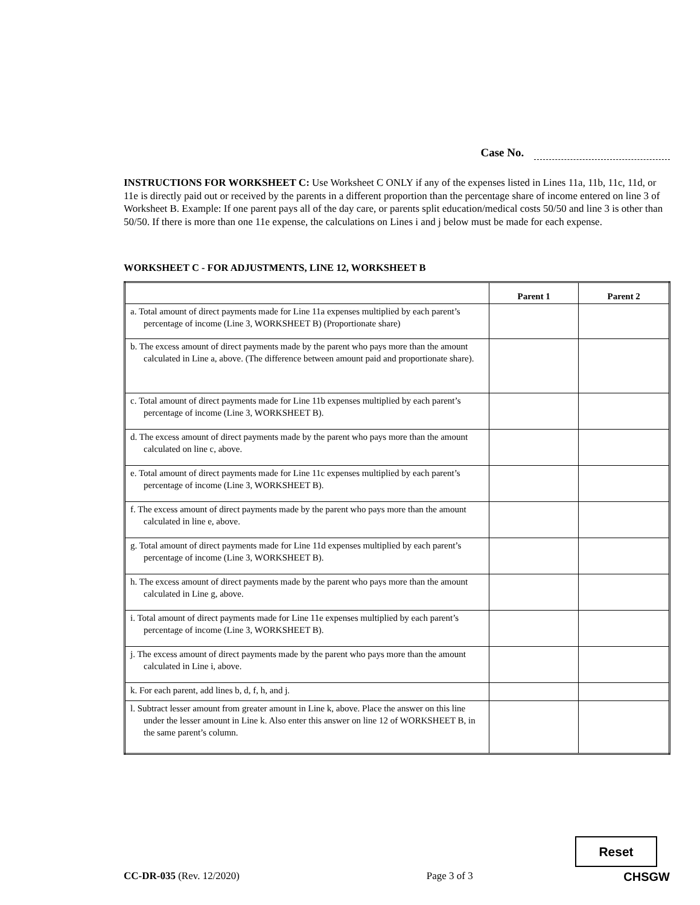Case No.
INSTRUCTIONS FOR WORKSHEET C: Use Worksheet C ONLY if any of the expenses listed in Lines 11a, 11b, 11c, 11d, or 11e is directly paid out or received by the parents in a different proportion than the percentage share of income entered on line 3 of Worksheet B. Example: If one parent pays all of the day care, or parents split education/medical costs 50/50 and line 3 is other than 50/50. If there is more than one 11e expense, the calculations on Lines i and j below must be made for each expense.
WORKSHEET C - FOR ADJUSTMENTS, LINE 12, WORKSHEET B
| | Parent 1 | Parent 2 |
| --- | --- | --- |
| a. Total amount of direct payments made for Line 11a expenses multiplied by each parent’s percentage of income (Line 3, WORKSHEET B) (Proportionate share) | | |
| b. The excess amount of direct payments made by the parent who pays more than the amount calculated in Line a, above. (The difference between amount paid and proportionate share). | | |
| c. Total amount of direct payments made for Line 11b expenses multiplied by each parent’s percentage of income (Line 3, WORKSHEET B). | | |
| d. The excess amount of direct payments made by the parent who pays more than the amount calculated on line c, above. | | |
| e. Total amount of direct payments made for Line 11c expenses multiplied by each parent’s percentage of income (Line 3, WORKSHEET B). | | |
| f. The excess amount of direct payments made by the parent who pays more than the amount calculated in line e, above. | | |
| g. Total amount of direct payments made for Line 11d expenses multiplied by each parent’s percentage of income (Line 3, WORKSHEET B). | | |
| h. The excess amount of direct payments made by the parent who pays more than the amount calculated in Line g, above. | | |
| i. Total amount of direct payments made for Line 11e expenses multiplied by each parent’s percentage of income (Line 3, WORKSHEET B). | | |
| j. The excess amount of direct payments made by the parent who pays more than the amount calculated in Line i, above. | | |
| k. For each parent, add lines b, d, f, h, and j. | | |
| l. Subtract lesser amount from greater amount in Line k, above. Place the answer on this line under the lesser amount in Line k. Also enter this answer on line 12 of WORKSHEET B, in the same parent’s column. | | |
Reset
CC-DR-035 (Rev. 12/2020) Page 3 of 3 CHSGW